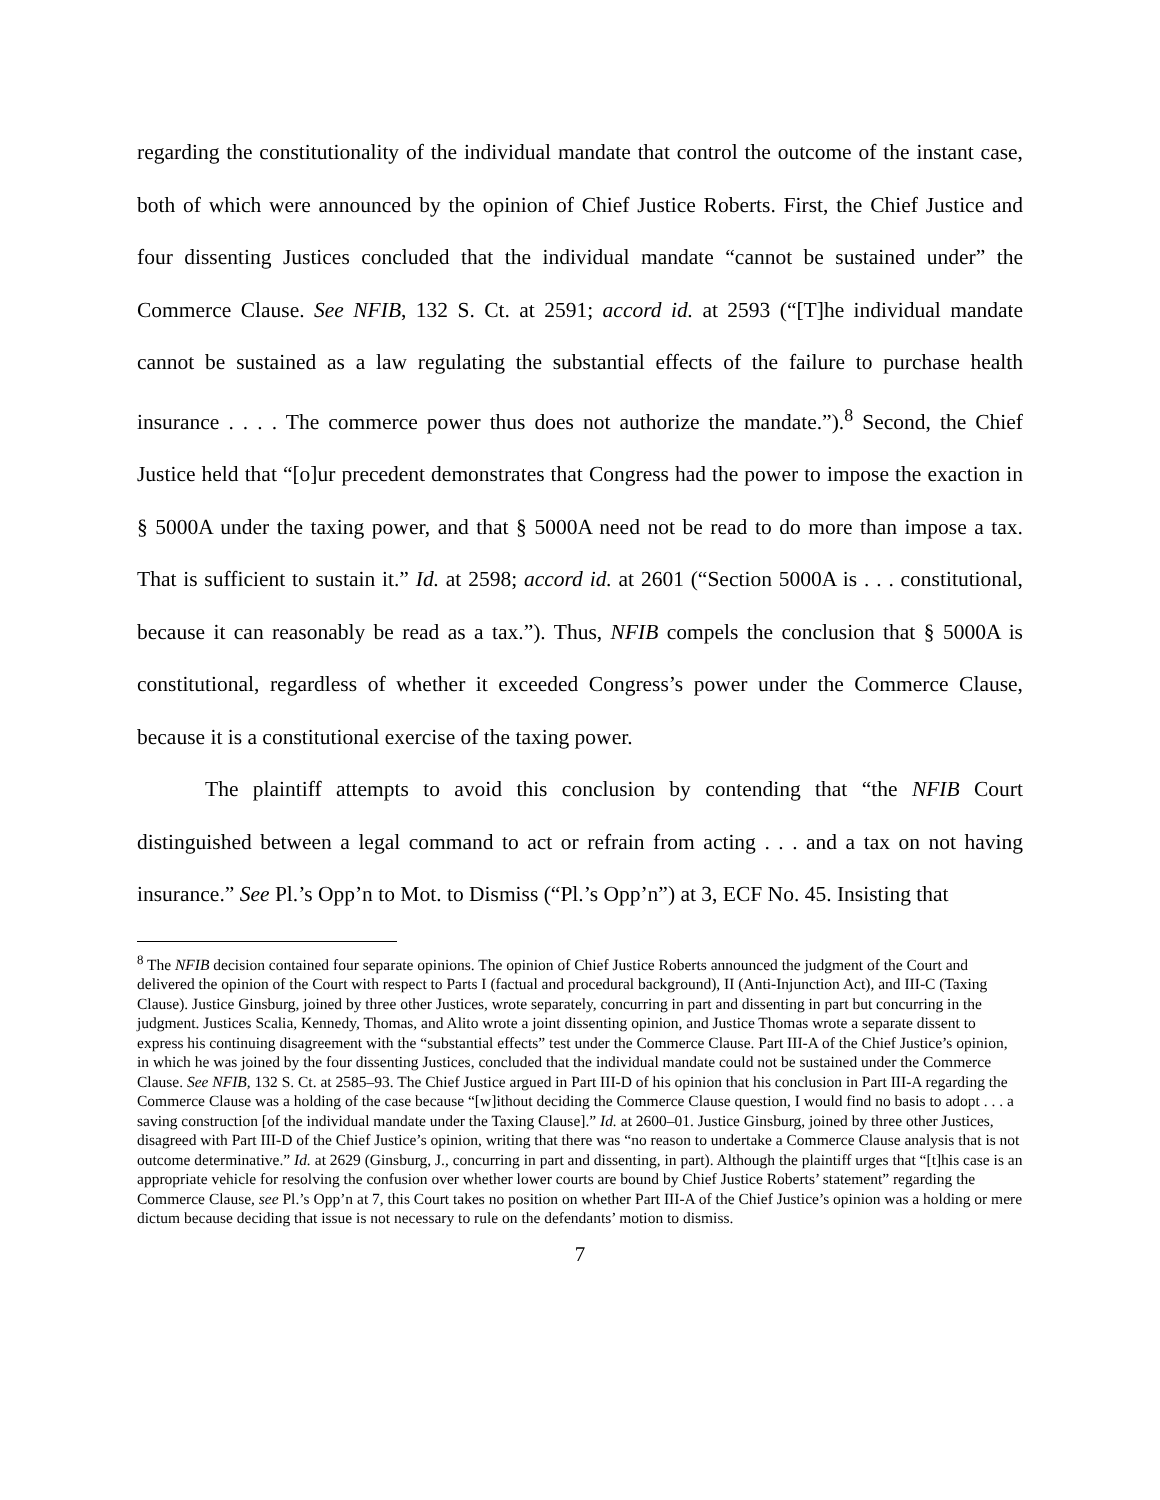regarding the constitutionality of the individual mandate that control the outcome of the instant case, both of which were announced by the opinion of Chief Justice Roberts. First, the Chief Justice and four dissenting Justices concluded that the individual mandate “cannot be sustained under” the Commerce Clause. See NFIB, 132 S. Ct. at 2591; accord id. at 2593 (“[T]he individual mandate cannot be sustained as a law regulating the substantial effects of the failure to purchase health insurance . . . . The commerce power thus does not authorize the mandate.”).<sup>8</sup> Second, the Chief Justice held that “[o]ur precedent demonstrates that Congress had the power to impose the exaction in § 5000A under the taxing power, and that § 5000A need not be read to do more than impose a tax. That is sufficient to sustain it.” Id. at 2598; accord id. at 2601 (“Section 5000A is . . . constitutional, because it can reasonably be read as a tax.”). Thus, NFIB compels the conclusion that § 5000A is constitutional, regardless of whether it exceeded Congress’s power under the Commerce Clause, because it is a constitutional exercise of the taxing power.
The plaintiff attempts to avoid this conclusion by contending that “the NFIB Court distinguished between a legal command to act or refrain from acting . . . and a tax on not having insurance.” See Pl.’s Opp’n to Mot. to Dismiss (“Pl.’s Opp’n”) at 3, ECF No. 45. Insisting that
<sup>8</sup> The NFIB decision contained four separate opinions. The opinion of Chief Justice Roberts announced the judgment of the Court and delivered the opinion of the Court with respect to Parts I (factual and procedural background), II (Anti-Injunction Act), and III-C (Taxing Clause). Justice Ginsburg, joined by three other Justices, wrote separately, concurring in part and dissenting in part but concurring in the judgment. Justices Scalia, Kennedy, Thomas, and Alito wrote a joint dissenting opinion, and Justice Thomas wrote a separate dissent to express his continuing disagreement with the “substantial effects” test under the Commerce Clause. Part III-A of the Chief Justice’s opinion, in which he was joined by the four dissenting Justices, concluded that the individual mandate could not be sustained under the Commerce Clause. See NFIB, 132 S. Ct. at 2585–93. The Chief Justice argued in Part III-D of his opinion that his conclusion in Part III-A regarding the Commerce Clause was a holding of the case because “[w]ithout deciding the Commerce Clause question, I would find no basis to adopt . . . a saving construction [of the individual mandate under the Taxing Clause].” Id. at 2600–01. Justice Ginsburg, joined by three other Justices, disagreed with Part III-D of the Chief Justice’s opinion, writing that there was “no reason to undertake a Commerce Clause analysis that is not outcome determinative.” Id. at 2629 (Ginsburg, J., concurring in part and dissenting, in part). Although the plaintiff urges that “[t]his case is an appropriate vehicle for resolving the confusion over whether lower courts are bound by Chief Justice Roberts’ statement” regarding the Commerce Clause, see Pl.’s Opp’n at 7, this Court takes no position on whether Part III-A of the Chief Justice’s opinion was a holding or mere dictum because deciding that issue is not necessary to rule on the defendants’ motion to dismiss.
7